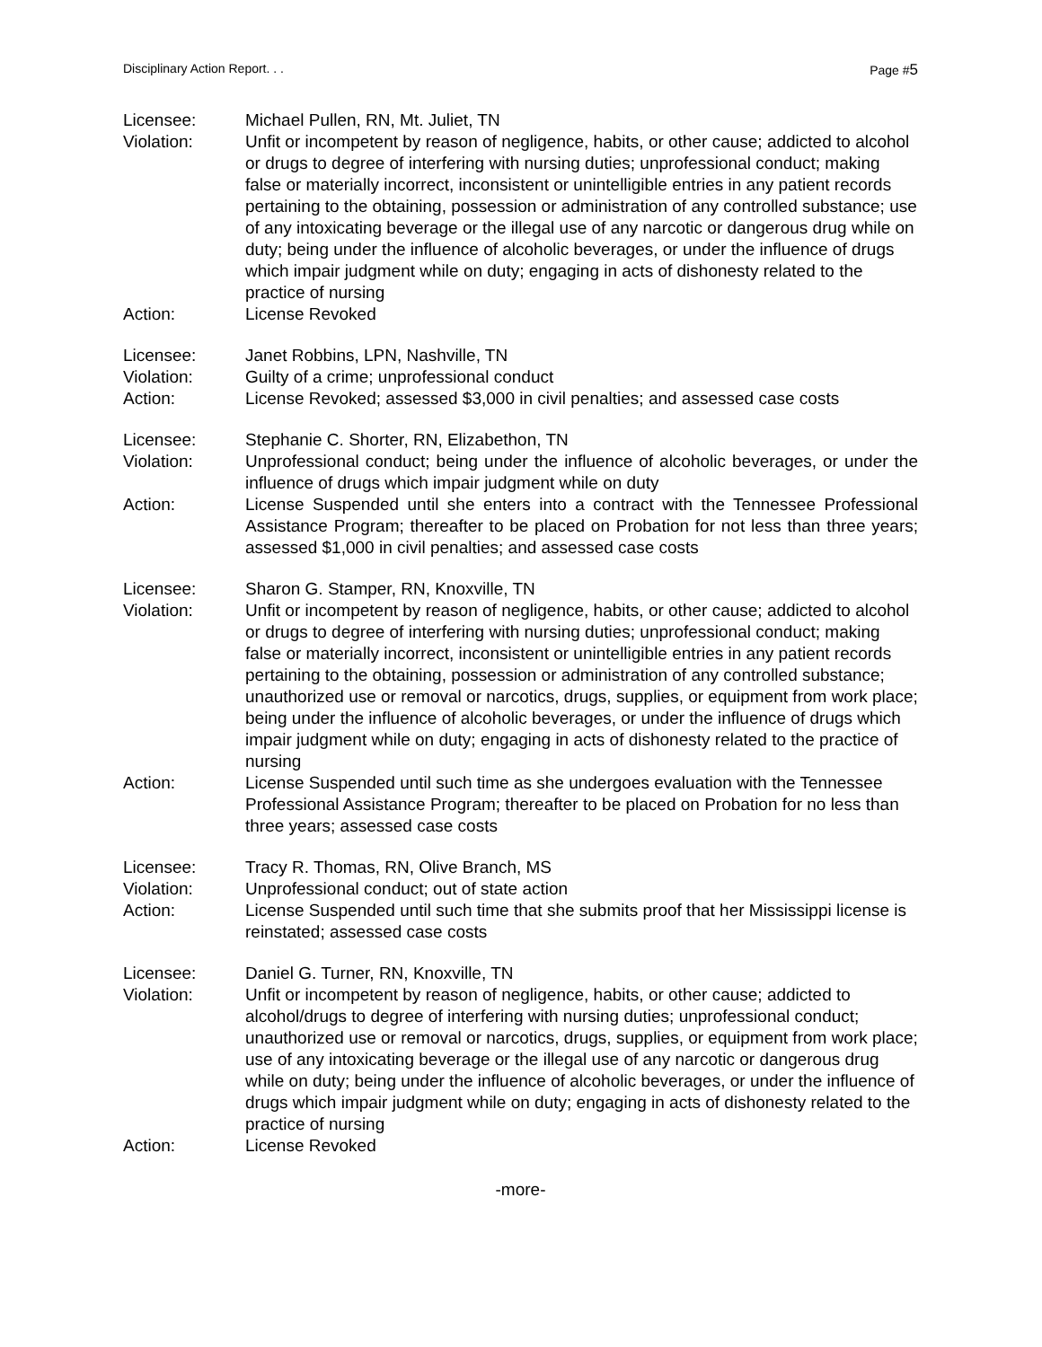Disciplinary Action Report. . .
Page #5
Licensee: Michael Pullen, RN, Mt. Juliet, TN
Violation: Unfit or incompetent by reason of negligence, habits, or other cause; addicted to alcohol or drugs to degree of interfering with nursing duties; unprofessional conduct; making false or materially incorrect, inconsistent or unintelligible entries in any patient records pertaining to the obtaining, possession or administration of any controlled substance; use of any intoxicating beverage or the illegal use of any narcotic or dangerous drug while on duty; being under the influence of alcoholic beverages, or under the influence of drugs which impair judgment while on duty; engaging in acts of dishonesty related to the practice of nursing
Action: License Revoked
Licensee: Janet Robbins, LPN, Nashville, TN
Violation: Guilty of a crime; unprofessional conduct
Action: License Revoked; assessed $3,000 in civil penalties; and assessed case costs
Licensee: Stephanie C. Shorter, RN, Elizabethon, TN
Violation: Unprofessional conduct; being under the influence of alcoholic beverages, or under the influence of drugs which impair judgment while on duty
Action: License Suspended until she enters into a contract with the Tennessee Professional Assistance Program; thereafter to be placed on Probation for not less than three years; assessed $1,000 in civil penalties; and assessed case costs
Licensee: Sharon G. Stamper, RN, Knoxville, TN
Violation: Unfit or incompetent by reason of negligence, habits, or other cause; addicted to alcohol or drugs to degree of interfering with nursing duties; unprofessional conduct; making false or materially incorrect, inconsistent or unintelligible entries in any patient records pertaining to the obtaining, possession or administration of any controlled substance; unauthorized use or removal or narcotics, drugs, supplies, or equipment from work place; being under the influence of alcoholic beverages, or under the influence of drugs which impair judgment while on duty; engaging in acts of dishonesty related to the practice of nursing
Action: License Suspended until such time as she undergoes evaluation with the Tennessee Professional Assistance Program; thereafter to be placed on Probation for no less than three years; assessed case costs
Licensee: Tracy R. Thomas, RN, Olive Branch, MS
Violation: Unprofessional conduct; out of state action
Action: License Suspended until such time that she submits proof that her Mississippi license is reinstated; assessed case costs
Licensee: Daniel G. Turner, RN, Knoxville, TN
Violation: Unfit or incompetent by reason of negligence, habits, or other cause; addicted to alcohol/drugs to degree of interfering with nursing duties; unprofessional conduct; unauthorized use or removal or narcotics, drugs, supplies, or equipment from work place; use of any intoxicating beverage or the illegal use of any narcotic or dangerous drug while on duty; being under the influence of alcoholic beverages, or under the influence of drugs which impair judgment while on duty; engaging in acts of dishonesty related to the practice of nursing
Action: License Revoked
-more-